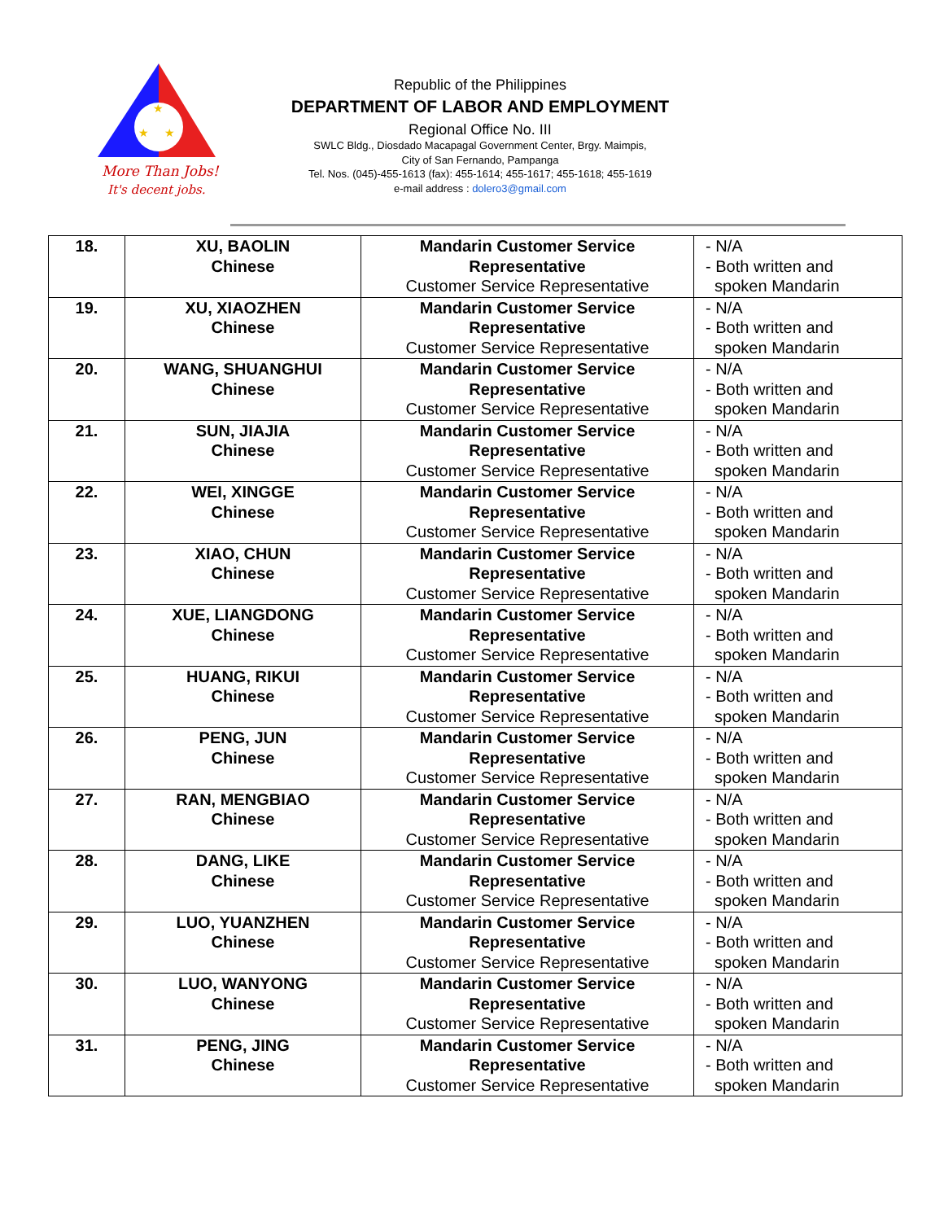★
★
★
More Than Jobs!
It's decent jobs.
Republic of the Philippines
DEPARTMENT OF LABOR AND EMPLOYMENT
Regional Office No. III
SWLC Bldg., Diosdado Macapagal Government Center, Brgy. Maimpis,
City of San Fernando, Pampanga
Tel. Nos. (045)-455-1613 (fax): 455-1614; 455-1617; 455-1618; 455-1619
e-mail address : dolero3@gmail.com
| 18. | XU, BAOLIN Chinese | Mandarin Customer Service Representative Customer Service Representative | - N/A - Both written and spoken Mandarin |
| 19. | XU, XIAOZHEN Chinese | Mandarin Customer Service Representative Customer Service Representative | - N/A - Both written and spoken Mandarin |
| 20. | WANG, SHUANGHUI Chinese | Mandarin Customer Service Representative Customer Service Representative | - N/A - Both written and spoken Mandarin |
| 21. | SUN, JIAJIA Chinese | Mandarin Customer Service Representative Customer Service Representative | - N/A - Both written and spoken Mandarin |
| 22. | WEI, XINGGE Chinese | Mandarin Customer Service Representative Customer Service Representative | - N/A - Both written and spoken Mandarin |
| 23. | XIAO, CHUN Chinese | Mandarin Customer Service Representative Customer Service Representative | - N/A - Both written and spoken Mandarin |
| 24. | XUE, LIANGDONG Chinese | Mandarin Customer Service Representative Customer Service Representative | - N/A - Both written and spoken Mandarin |
| 25. | HUANG, RIKUI Chinese | Mandarin Customer Service Representative Customer Service Representative | - N/A - Both written and spoken Mandarin |
| 26. | PENG, JUN Chinese | Mandarin Customer Service Representative Customer Service Representative | - N/A - Both written and spoken Mandarin |
| 27. | RAN, MENGBIAO Chinese | Mandarin Customer Service Representative Customer Service Representative | - N/A - Both written and spoken Mandarin |
| 28. | DANG, LIKE Chinese | Mandarin Customer Service Representative Customer Service Representative | - N/A - Both written and spoken Mandarin |
| 29. | LUO, YUANZHEN Chinese | Mandarin Customer Service Representative Customer Service Representative | - N/A - Both written and spoken Mandarin |
| 30. | LUO, WANYONG Chinese | Mandarin Customer Service Representative Customer Service Representative | - N/A - Both written and spoken Mandarin |
| 31. | PENG, JING Chinese | Mandarin Customer Service Representative Customer Service Representative | - N/A - Both written and spoken Mandarin |